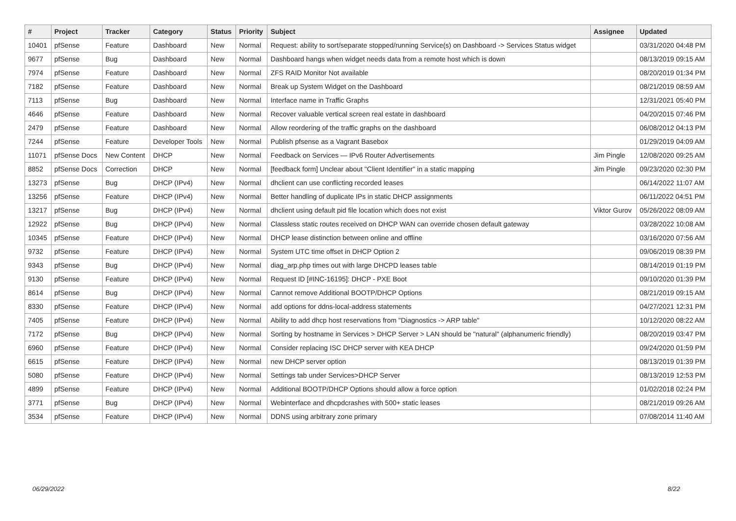| # | Project | Tracker | Category | Status | Priority | Subject | Assignee | Updated |
| --- | --- | --- | --- | --- | --- | --- | --- | --- |
| 10401 | pfSense | Feature | Dashboard | New | Normal | Request: ability to sort/separate stopped/running Service(s) on Dashboard -> Services Status widget | | 03/31/2020 04:48 PM |
| 9677 | pfSense | Bug | Dashboard | New | Normal | Dashboard hangs when widget needs data from a remote host which is down | | 08/13/2019 09:15 AM |
| 7974 | pfSense | Feature | Dashboard | New | Normal | ZFS RAID Monitor Not available | | 08/20/2019 01:34 PM |
| 7182 | pfSense | Feature | Dashboard | New | Normal | Break up System Widget on the Dashboard | | 08/21/2019 08:59 AM |
| 7113 | pfSense | Bug | Dashboard | New | Normal | Interface name in Traffic Graphs | | 12/31/2021 05:40 PM |
| 4646 | pfSense | Feature | Dashboard | New | Normal | Recover valuable vertical screen real estate in dashboard | | 04/20/2015 07:46 PM |
| 2479 | pfSense | Feature | Dashboard | New | Normal | Allow reordering of the traffic graphs on the dashboard | | 06/08/2012 04:13 PM |
| 7244 | pfSense | Feature | Developer Tools | New | Normal | Publish pfsense as a Vagrant Basebox | | 01/29/2019 04:09 AM |
| 11071 | pfSense Docs | New Content | DHCP | New | Normal | Feedback on Services — IPv6 Router Advertisements | Jim Pingle | 12/08/2020 09:25 AM |
| 8852 | pfSense Docs | Correction | DHCP | New | Normal | [feedback form] Unclear about "Client Identifier" in a static mapping | Jim Pingle | 09/23/2020 02:30 PM |
| 13273 | pfSense | Bug | DHCP (IPv4) | New | Normal | dhclient can use conflicting recorded leases | | 06/14/2022 11:07 AM |
| 13256 | pfSense | Feature | DHCP (IPv4) | New | Normal | Better handling of duplicate IPs in static DHCP assignments | | 06/11/2022 04:51 PM |
| 13217 | pfSense | Bug | DHCP (IPv4) | New | Normal | dhclient using default pid file location which does not exist | Viktor Gurov | 05/26/2022 08:09 AM |
| 12922 | pfSense | Bug | DHCP (IPv4) | New | Normal | Classless static routes received on DHCP WAN can override chosen default gateway | | 03/28/2022 10:08 AM |
| 10345 | pfSense | Feature | DHCP (IPv4) | New | Normal | DHCP lease distinction between online and offline | | 03/16/2020 07:56 AM |
| 9732 | pfSense | Feature | DHCP (IPv4) | New | Normal | System UTC time offset in DHCP Option 2 | | 09/06/2019 08:39 PM |
| 9343 | pfSense | Bug | DHCP (IPv4) | New | Normal | diag_arp.php times out with large DHCPD leases table | | 08/14/2019 01:19 PM |
| 9130 | pfSense | Feature | DHCP (IPv4) | New | Normal | Request ID [#INC-16195]: DHCP - PXE Boot | | 09/10/2020 01:39 PM |
| 8614 | pfSense | Bug | DHCP (IPv4) | New | Normal | Cannot remove Additional BOOTP/DHCP Options | | 08/21/2019 09:15 AM |
| 8330 | pfSense | Feature | DHCP (IPv4) | New | Normal | add options for ddns-local-address statements | | 04/27/2021 12:31 PM |
| 7405 | pfSense | Feature | DHCP (IPv4) | New | Normal | Ability to add dhcp host reservations from "Diagnostics -> ARP table" | | 10/12/2020 08:22 AM |
| 7172 | pfSense | Bug | DHCP (IPv4) | New | Normal | Sorting by hostname in Services > DHCP Server > LAN should be "natural" (alphanumeric friendly) | | 08/20/2019 03:47 PM |
| 6960 | pfSense | Feature | DHCP (IPv4) | New | Normal | Consider replacing ISC DHCP server with KEA DHCP | | 09/24/2020 01:59 PM |
| 6615 | pfSense | Feature | DHCP (IPv4) | New | Normal | new DHCP server option | | 08/13/2019 01:39 PM |
| 5080 | pfSense | Feature | DHCP (IPv4) | New | Normal | Settings tab under Services>DHCP Server | | 08/13/2019 12:53 PM |
| 4899 | pfSense | Feature | DHCP (IPv4) | New | Normal | Additional BOOTP/DHCP Options should allow a force option | | 01/02/2018 02:24 PM |
| 3771 | pfSense | Bug | DHCP (IPv4) | New | Normal | Webinterface and dhcpdcrashes with 500+ static leases | | 08/21/2019 09:26 AM |
| 3534 | pfSense | Feature | DHCP (IPv4) | New | Normal | DDNS using arbitrary zone primary | | 07/08/2014 11:40 AM |
06/29/2022 8/22